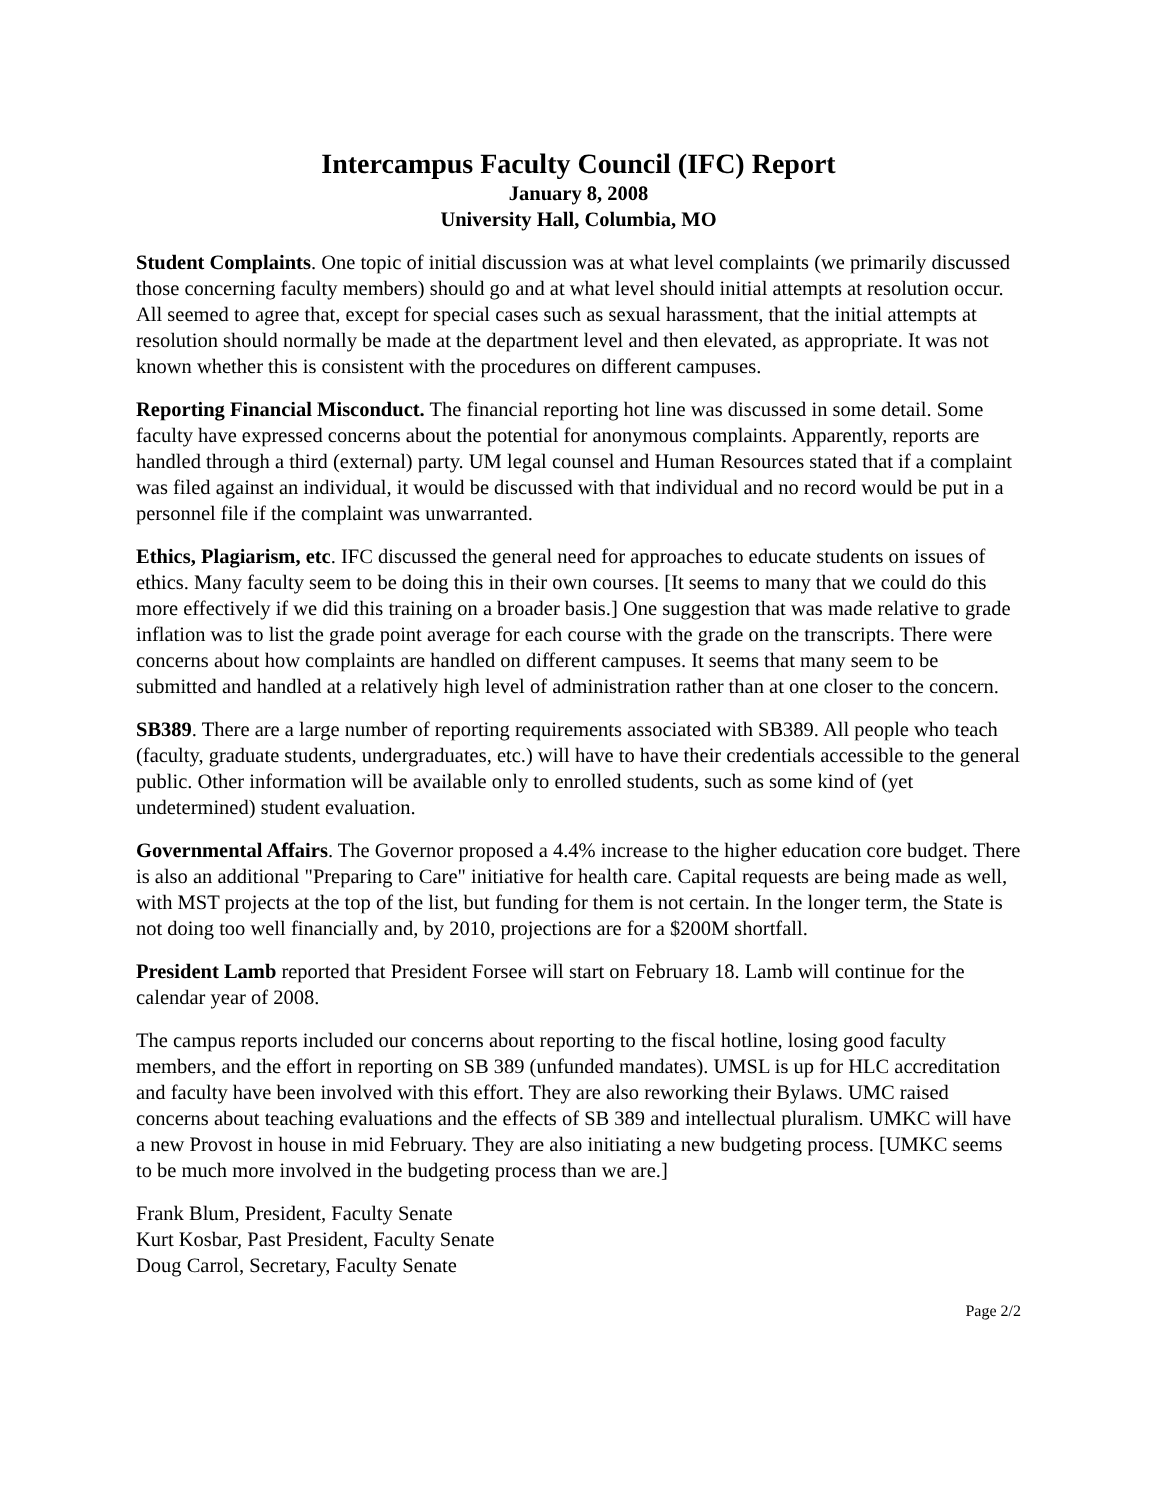Intercampus Faculty Council (IFC) Report
January 8, 2008
University Hall, Columbia, MO
Student Complaints. One topic of initial discussion was at what level complaints (we primarily discussed those concerning faculty members) should go and at what level should initial attempts at resolution occur. All seemed to agree that, except for special cases such as sexual harassment, that the initial attempts at resolution should normally be made at the department level and then elevated, as appropriate. It was not known whether this is consistent with the procedures on different campuses.
Reporting Financial Misconduct. The financial reporting hot line was discussed in some detail. Some faculty have expressed concerns about the potential for anonymous complaints. Apparently, reports are handled through a third (external) party. UM legal counsel and Human Resources stated that if a complaint was filed against an individual, it would be discussed with that individual and no record would be put in a personnel file if the complaint was unwarranted.
Ethics, Plagiarism, etc. IFC discussed the general need for approaches to educate students on issues of ethics. Many faculty seem to be doing this in their own courses. [It seems to many that we could do this more effectively if we did this training on a broader basis.] One suggestion that was made relative to grade inflation was to list the grade point average for each course with the grade on the transcripts. There were concerns about how complaints are handled on different campuses. It seems that many seem to be submitted and handled at a relatively high level of administration rather than at one closer to the concern.
SB389. There are a large number of reporting requirements associated with SB389. All people who teach (faculty, graduate students, undergraduates, etc.) will have to have their credentials accessible to the general public. Other information will be available only to enrolled students, such as some kind of (yet undetermined) student evaluation.
Governmental Affairs. The Governor proposed a 4.4% increase to the higher education core budget. There is also an additional "Preparing to Care" initiative for health care. Capital requests are being made as well, with MST projects at the top of the list, but funding for them is not certain. In the longer term, the State is not doing too well financially and, by 2010, projections are for a $200M shortfall.
President Lamb reported that President Forsee will start on February 18. Lamb will continue for the calendar year of 2008.
The campus reports included our concerns about reporting to the fiscal hotline, losing good faculty members, and the effort in reporting on SB 389 (unfunded mandates). UMSL is up for HLC accreditation and faculty have been involved with this effort. They are also reworking their Bylaws. UMC raised concerns about teaching evaluations and the effects of SB 389 and intellectual pluralism. UMKC will have a new Provost in house in mid February. They are also initiating a new budgeting process. [UMKC seems to be much more involved in the budgeting process than we are.]
Frank Blum, President, Faculty Senate
Kurt Kosbar, Past President, Faculty Senate
Doug Carrol, Secretary, Faculty Senate
Page 2/2